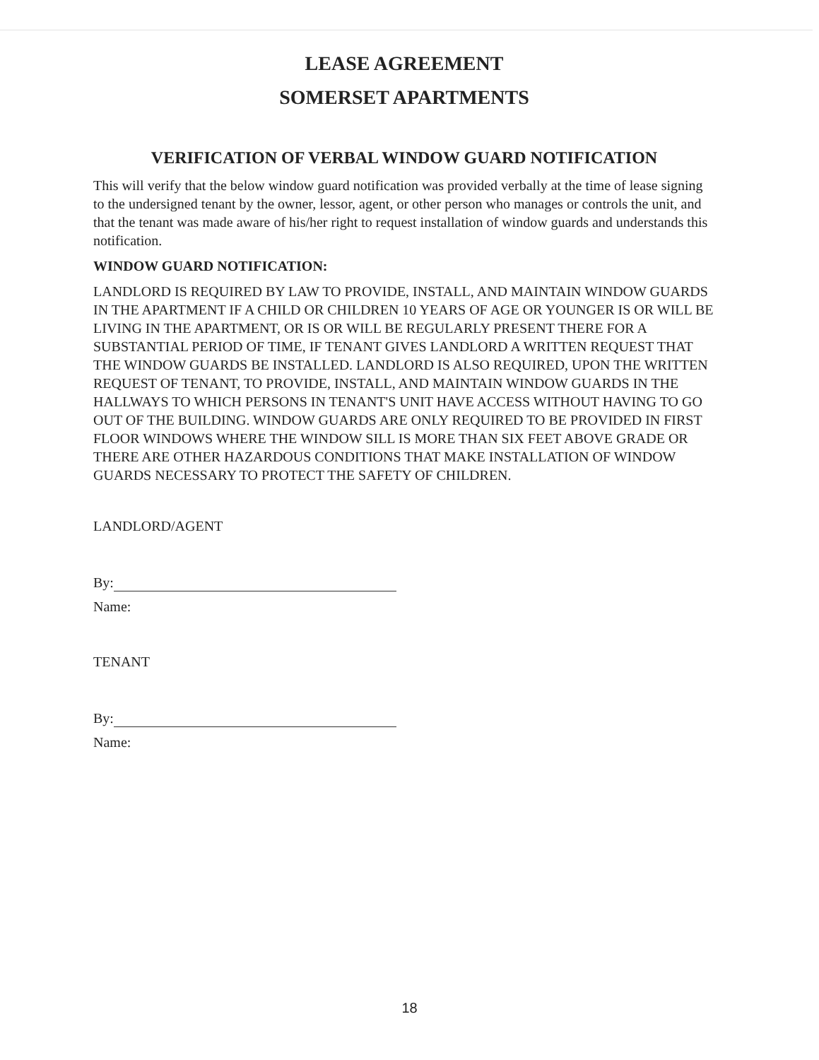LEASE AGREEMENT
SOMERSET APARTMENTS
VERIFICATION OF VERBAL WINDOW GUARD NOTIFICATION
This will verify that the below window guard notification was provided verbally at the time of lease signing to the undersigned tenant by the owner, lessor, agent, or other person who manages or controls the unit, and that the tenant was made aware of his/her right to request installation of window guards and understands this notification.
WINDOW GUARD NOTIFICATION:
LANDLORD IS REQUIRED BY LAW TO PROVIDE, INSTALL, AND MAINTAIN WINDOW GUARDS IN THE APARTMENT IF A CHILD OR CHILDREN 10 YEARS OF AGE OR YOUNGER IS OR WILL BE LIVING IN THE APARTMENT, OR IS OR WILL BE REGULARLY PRESENT THERE FOR A SUBSTANTIAL PERIOD OF TIME, IF TENANT GIVES LANDLORD A WRITTEN REQUEST THAT THE WINDOW GUARDS BE INSTALLED. LANDLORD IS ALSO REQUIRED, UPON THE WRITTEN REQUEST OF TENANT, TO PROVIDE, INSTALL, AND MAINTAIN WINDOW GUARDS IN THE HALLWAYS TO WHICH PERSONS IN TENANT'S UNIT HAVE ACCESS WITHOUT HAVING TO GO OUT OF THE BUILDING. WINDOW GUARDS ARE ONLY REQUIRED TO BE PROVIDED IN FIRST FLOOR WINDOWS WHERE THE WINDOW SILL IS MORE THAN SIX FEET ABOVE GRADE OR THERE ARE OTHER HAZARDOUS CONDITIONS THAT MAKE INSTALLATION OF WINDOW GUARDS NECESSARY TO PROTECT THE SAFETY OF CHILDREN.
LANDLORD/AGENT
By:
Name:
TENANT
By:
Name:
18